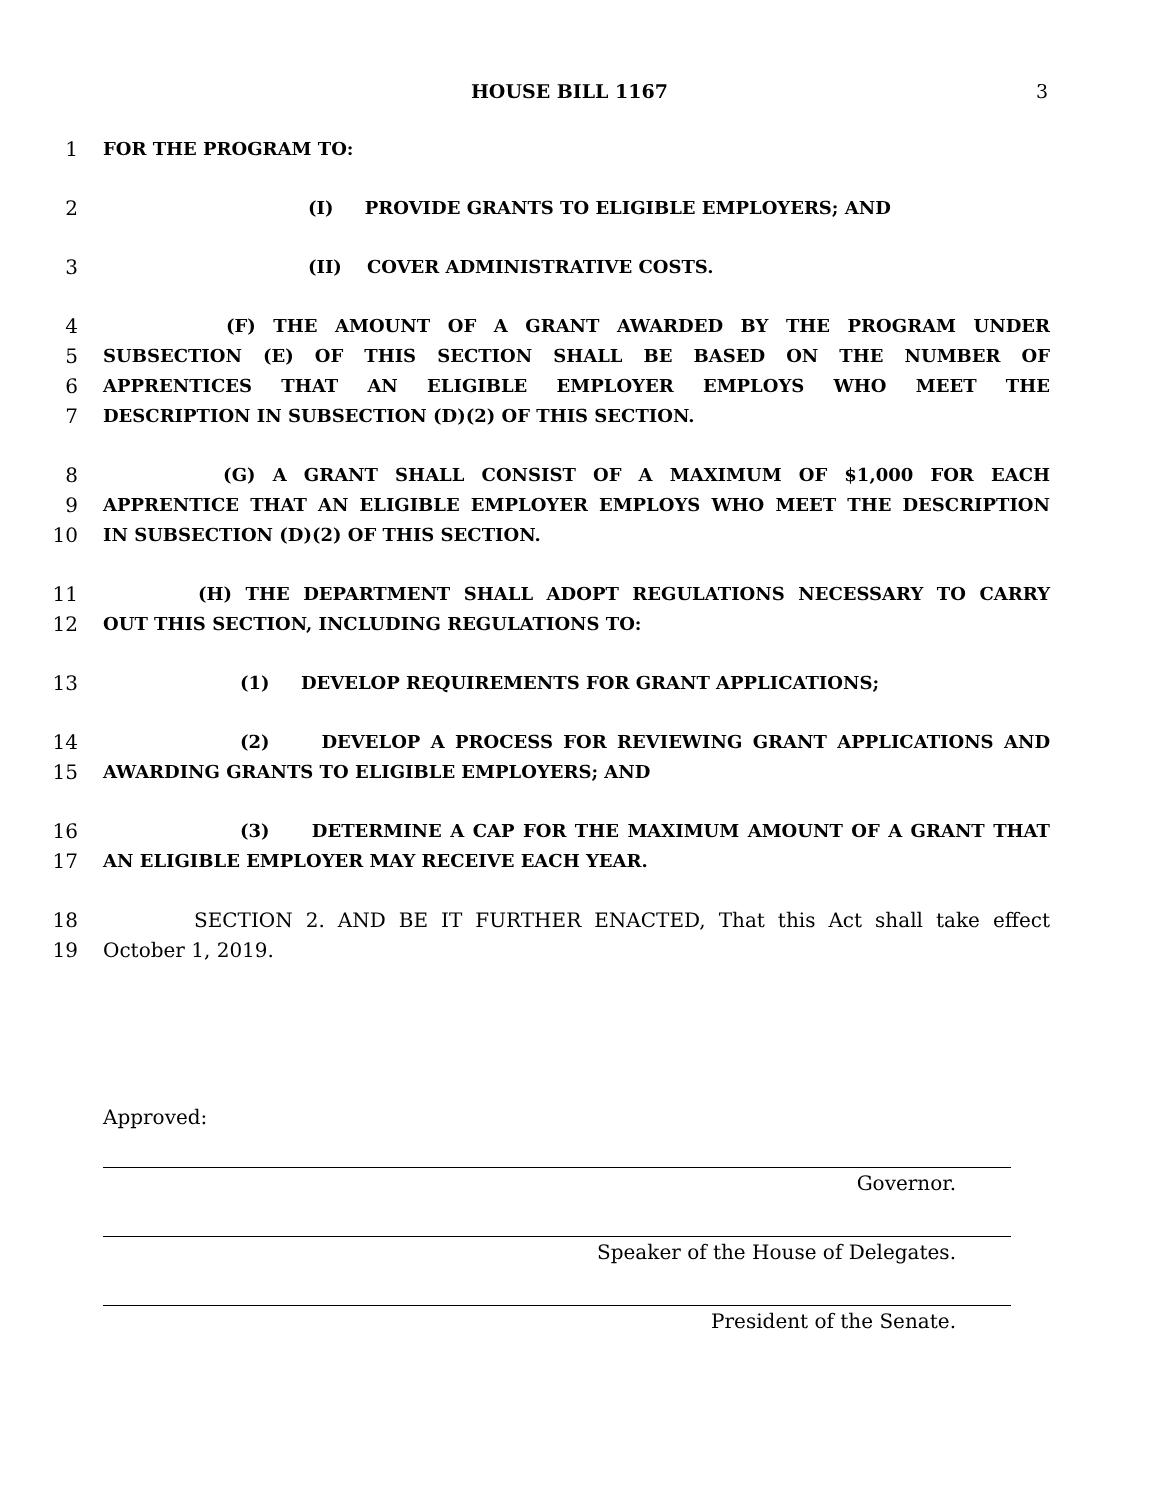HOUSE BILL 1167 3
1 FOR THE PROGRAM TO:
2 (I) PROVIDE GRANTS TO ELIGIBLE EMPLOYERS; AND
3 (II) COVER ADMINISTRATIVE COSTS.
4 (F) THE AMOUNT OF A GRANT AWARDED BY THE PROGRAM UNDER
5 SUBSECTION (E) OF THIS SECTION SHALL BE BASED ON THE NUMBER OF
6 APPRENTICES THAT AN ELIGIBLE EMPLOYER EMPLOYS WHO MEET THE
7 DESCRIPTION IN SUBSECTION (D)(2) OF THIS SECTION.
8 (G) A GRANT SHALL CONSIST OF A MAXIMUM OF $1,000 FOR EACH
9 APPRENTICE THAT AN ELIGIBLE EMPLOYER EMPLOYS WHO MEET THE DESCRIPTION
10 IN SUBSECTION (D)(2) OF THIS SECTION.
11 (H) THE DEPARTMENT SHALL ADOPT REGULATIONS NECESSARY TO CARRY
12 OUT THIS SECTION, INCLUDING REGULATIONS TO:
13 (1) DEVELOP REQUIREMENTS FOR GRANT APPLICATIONS;
14 (2) DEVELOP A PROCESS FOR REVIEWING GRANT APPLICATIONS AND
15 AWARDING GRANTS TO ELIGIBLE EMPLOYERS; AND
16 (3) DETERMINE A CAP FOR THE MAXIMUM AMOUNT OF A GRANT THAT
17 AN ELIGIBLE EMPLOYER MAY RECEIVE EACH YEAR.
18 SECTION 2. AND BE IT FURTHER ENACTED, That this Act shall take effect
19 October 1, 2019.
Approved:
Governor.
Speaker of the House of Delegates.
President of the Senate.